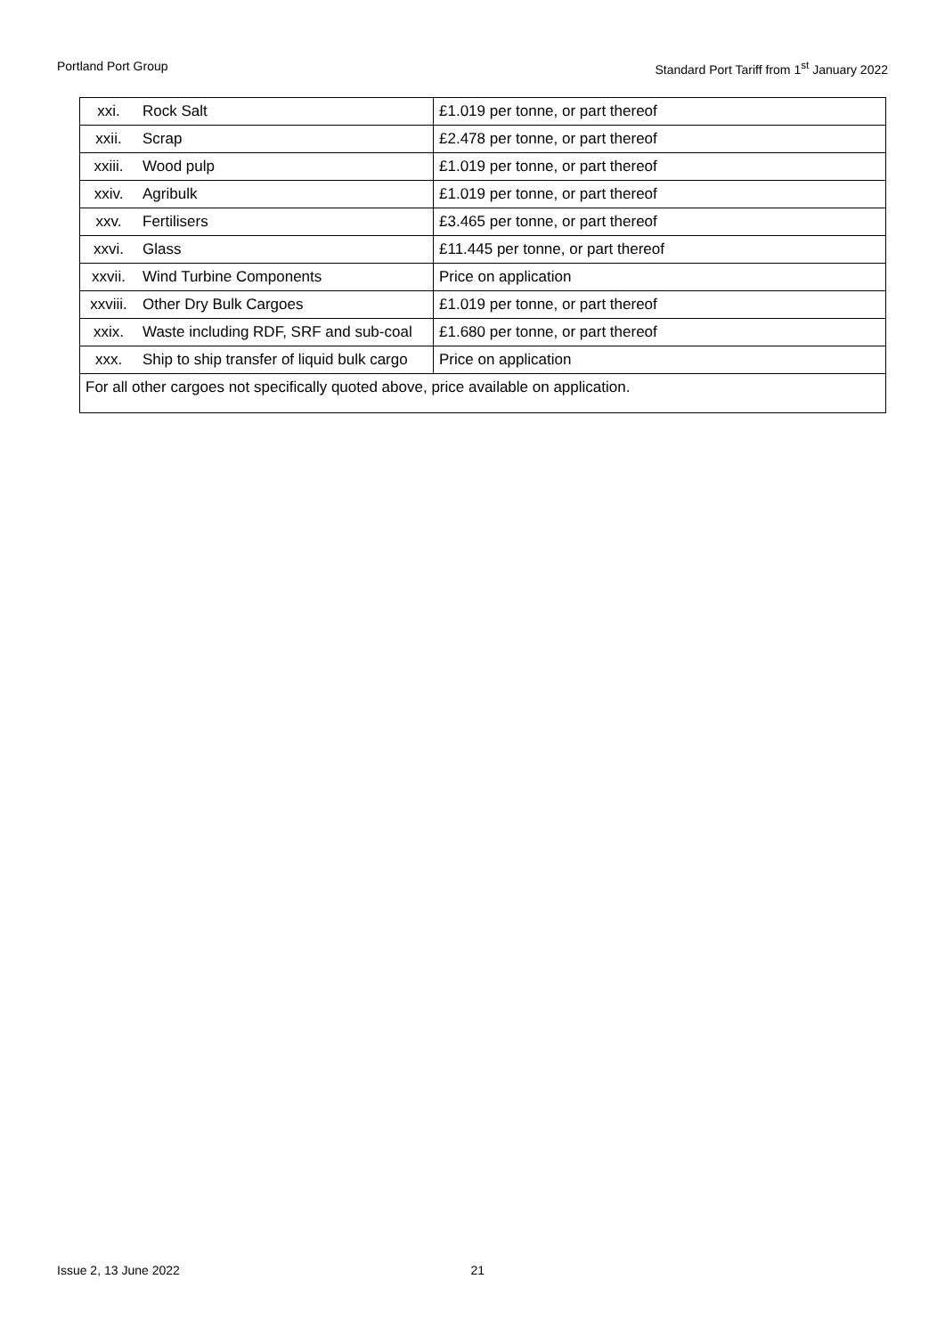Portland Port Group Standard Port Tariff from 1<sup>st</sup> January 2022
| xxi. | Rock Salt | £1.019 per tonne, or part thereof |
| xxii. | Scrap | £2.478 per tonne, or part thereof |
| xxiii. | Wood pulp | £1.019 per tonne, or part thereof |
| xxiv. | Agribulk | £1.019 per tonne, or part thereof |
| xxv. | Fertilisers | £3.465 per tonne, or part thereof |
| xxvi. | Glass | £11.445 per tonne, or part thereof |
| xxvii. | Wind Turbine Components | Price on application |
| xxviii. | Other Dry Bulk Cargoes | £1.019 per tonne, or part thereof |
| xxix. | Waste including RDF, SRF and sub-coal | £1.680 per tonne, or part thereof |
| xxx. | Ship to ship transfer of liquid bulk cargo | Price on application |
| For all other cargoes not specifically quoted above, price available on application. | | |
Issue 2, 13 June 2022 21